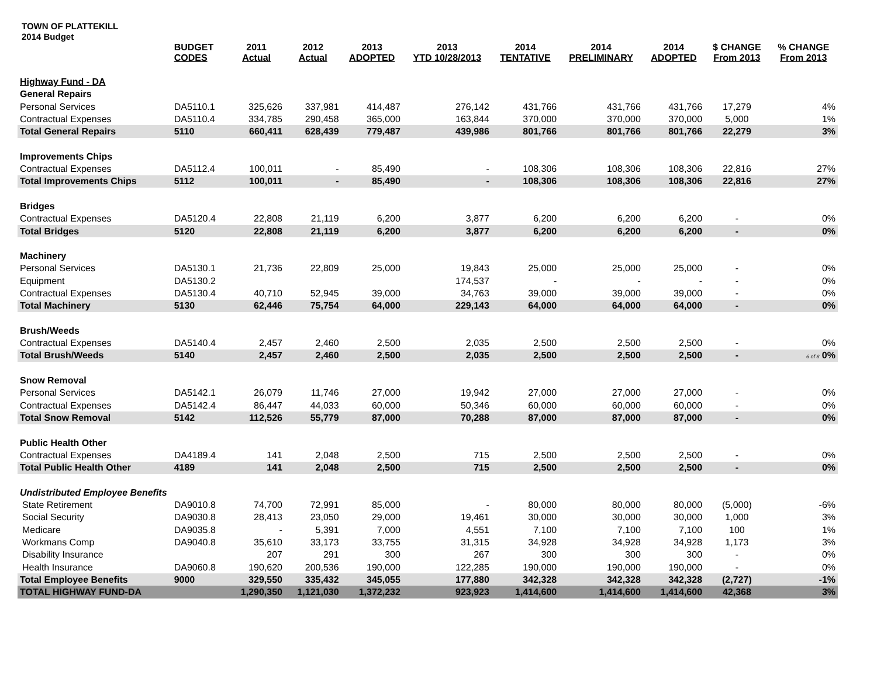TOWN OF PLATTEKILL
2014 Budget
| | BUDGET CODES | 2011 Actual | 2012 Actual | 2013 ADOPTED | 2013 YTD 10/28/2013 | 2014 TENTATIVE | 2014 PRELIMINARY | 2014 ADOPTED | $ CHANGE From 2013 | % CHANGE From 2013 |
| --- | --- | --- | --- | --- | --- | --- | --- | --- | --- | --- |
| Highway Fund - DA | | | | | | | | | | |
| General Repairs | | | | | | | | | | |
| Personal Services | DA5110.1 | 325,626 | 337,981 | 414,487 | 276,142 | 431,766 | 431,766 | 431,766 | 17,279 | 4% |
| Contractual Expenses | DA5110.4 | 334,785 | 290,458 | 365,000 | 163,844 | 370,000 | 370,000 | 370,000 | 5,000 | 1% |
| Total General Repairs | 5110 | 660,411 | 628,439 | 779,487 | 439,986 | 801,766 | 801,766 | 801,766 | 22,279 | 3% |
| Improvements Chips | | | | | | | | | | |
| Contractual Expenses | DA5112.4 | 100,011 | - | 85,490 | - | 108,306 | 108,306 | 108,306 | 22,816 | 27% |
| Total Improvements Chips | 5112 | 100,011 | - | 85,490 | - | 108,306 | 108,306 | 108,306 | 22,816 | 27% |
| Bridges | | | | | | | | | | |
| Contractual Expenses | DA5120.4 | 22,808 | 21,119 | 6,200 | 3,877 | 6,200 | 6,200 | 6,200 | - | 0% |
| Total Bridges | 5120 | 22,808 | 21,119 | 6,200 | 3,877 | 6,200 | 6,200 | 6,200 | - | 0% |
| Machinery | | | | | | | | | | |
| Personal Services | DA5130.1 | 21,736 | 22,809 | 25,000 | 19,843 | 25,000 | 25,000 | 25,000 | - | 0% |
| Equipment | DA5130.2 | | | | 174,537 | - | - | - | - | 0% |
| Contractual Expenses | DA5130.4 | 40,710 | 52,945 | 39,000 | 34,763 | 39,000 | 39,000 | 39,000 | - | 0% |
| Total Machinery | 5130 | 62,446 | 75,754 | 64,000 | 229,143 | 64,000 | 64,000 | 64,000 | - | 0% |
| Brush/Weeds | | | | | | | | | | |
| Contractual Expenses | DA5140.4 | 2,457 | 2,460 | 2,500 | 2,035 | 2,500 | 2,500 | 2,500 | - | 0% |
| Total Brush/Weeds | 5140 | 2,457 | 2,460 | 2,500 | 2,035 | 2,500 | 2,500 | 2,500 | - | 6 of 8 0% |
| Snow Removal | | | | | | | | | | |
| Personal Services | DA5142.1 | 26,079 | 11,746 | 27,000 | 19,942 | 27,000 | 27,000 | 27,000 | - | 0% |
| Contractual Expenses | DA5142.4 | 86,447 | 44,033 | 60,000 | 50,346 | 60,000 | 60,000 | 60,000 | - | 0% |
| Total Snow Removal | 5142 | 112,526 | 55,779 | 87,000 | 70,288 | 87,000 | 87,000 | 87,000 | - | 0% |
| Public Health Other | | | | | | | | | | |
| Contractual Expenses | DA4189.4 | 141 | 2,048 | 2,500 | 715 | 2,500 | 2,500 | 2,500 | - | 0% |
| Total Public Health Other | 4189 | 141 | 2,048 | 2,500 | 715 | 2,500 | 2,500 | 2,500 | - | 0% |
| Undistributed Employee Benefits | | | | | | | | | | |
| State Retirement | DA9010.8 | 74,700 | 72,991 | 85,000 | - | 80,000 | 80,000 | 80,000 | (5,000) | -6% |
| Social Security | DA9030.8 | 28,413 | 23,050 | 29,000 | 19,461 | 30,000 | 30,000 | 30,000 | 1,000 | 3% |
| Medicare | DA9035.8 | - | 5,391 | 7,000 | 4,551 | 7,100 | 7,100 | 7,100 | 100 | 1% |
| Workmans Comp | DA9040.8 | 35,610 | 33,173 | 33,755 | 31,315 | 34,928 | 34,928 | 34,928 | 1,173 | 3% |
| Disability Insurance | | 207 | 291 | 300 | 267 | 300 | 300 | 300 | - | 0% |
| Health Insurance | DA9060.8 | 190,620 | 200,536 | 190,000 | 122,285 | 190,000 | 190,000 | 190,000 | - | 0% |
| Total Employee Benefits | 9000 | 329,550 | 335,432 | 345,055 | 177,880 | 342,328 | 342,328 | 342,328 | (2,727) | -1% |
| TOTAL HIGHWAY FUND-DA | | 1,290,350 | 1,121,030 | 1,372,232 | 923,923 | 1,414,600 | 1,414,600 | 1,414,600 | 42,368 | 3% |